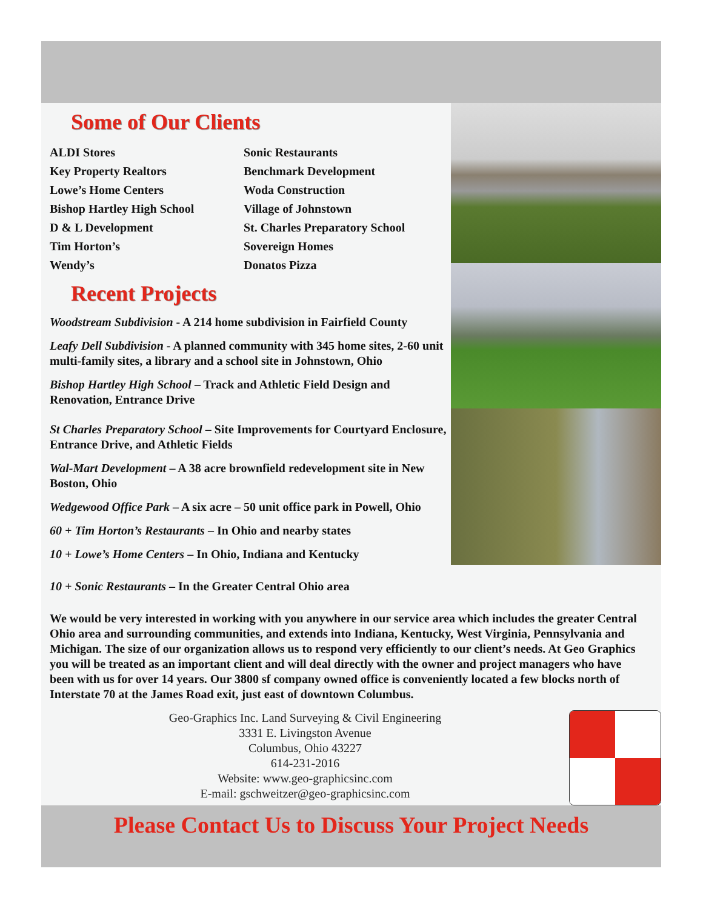Some of Our Clients
ALDI Stores
Sonic Restaurants
Key Property Realtors
Benchmark Development
Lowe’s Home Centers
Woda Construction
Bishop Hartley High School
Village of Johnstown
D & L Development
St. Charles Preparatory School
Tim Horton’s
Sovereign Homes
Wendy’s
Donatos Pizza
Recent Projects
Woodstream Subdivision - A 214 home subdivision in Fairfield County
Leafy Dell Subdivision - A planned community with 345 home sites, 2-60 unit multi-family sites, a library and a school site in Johnstown, Ohio
Bishop Hartley High School – Track and Athletic Field Design and Renovation, Entrance Drive
St Charles Preparatory School – Site Improvements for Courtyard Enclosure, Entrance Drive, and Athletic Fields
Wal-Mart Development – A 38 acre brownfield redevelopment site in New Boston, Ohio
Wedgewood Office Park – A six acre – 50 unit office park in Powell, Ohio
60 + Tim Horton’s Restaurants – In Ohio and nearby states
10 + Lowe’s Home Centers – In Ohio, Indiana and Kentucky
10 + Sonic Restaurants – In the Greater Central Ohio area
We would be very interested in working with you anywhere in our service area which includes the greater Central Ohio area and surrounding communities, and extends into Indiana, Kentucky, West Virginia, Pennsylvania and Michigan. The size of our organization allows us to respond very efficiently to our client’s needs. At Geo Graphics you will be treated as an important client and will deal directly with the owner and project managers who have been with us for over 14 years. Our 3800 sf company owned office is conveniently located a few blocks north of Interstate 70 at the James Road exit, just east of downtown Columbus.
Geo-Graphics Inc. Land Surveying & Civil Engineering
3331 E. Livingston Avenue
Columbus, Ohio 43227
614-231-2016
Website: www.geo-graphicsinc.com
E-mail: gschweitzer@geo-graphicsinc.com
Please Contact Us to Discuss Your Project Needs